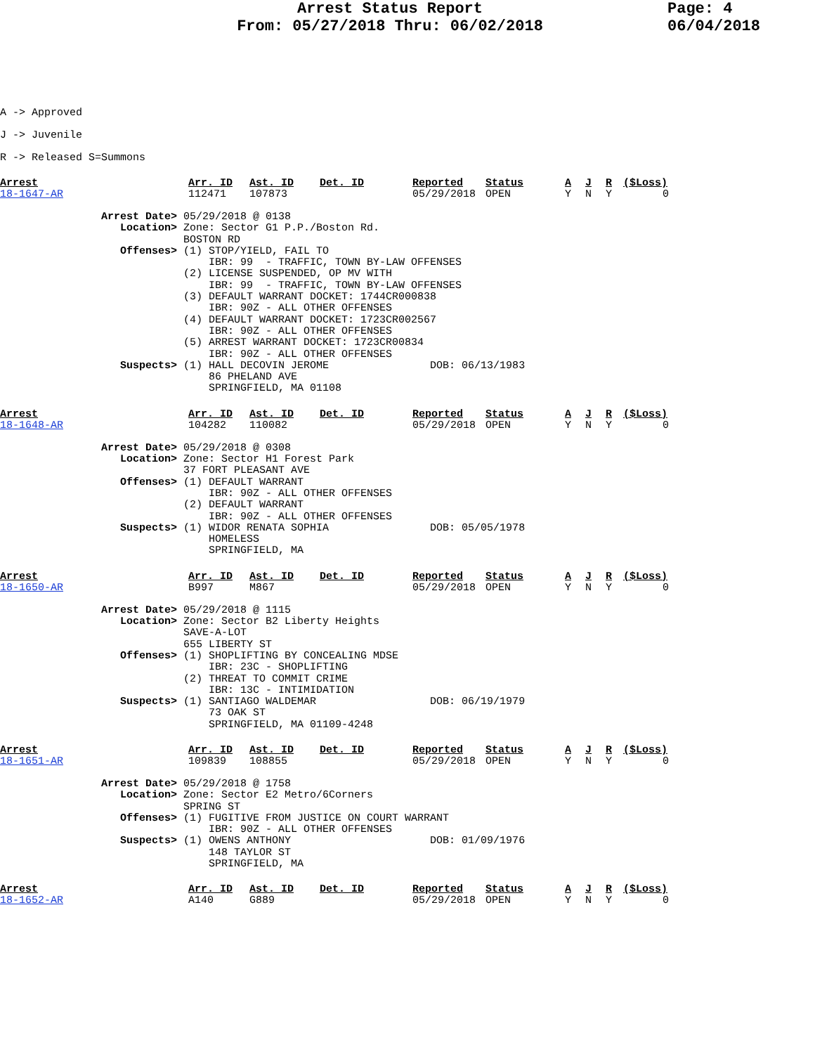Arrest Status Report
From: 05/27/2018 Thru: 06/02/2018
Page: 4
06/04/2018
A -> Approved
J -> Juvenile
R -> Released S=Summons
| Arrest | Arr. ID | Ast. ID | Det. ID | Reported | Status | A | J | R | ($Loss) |
| --- | --- | --- | --- | --- | --- | --- | --- | --- | --- |
| 18-1647-AR | 112471 | 107873 | | 05/29/2018 | OPEN | Y | N | Y | 0 |
Arrest Date> 05/29/2018 @ 0138 Location> Zone: Sector G1 P.P./Boston Rd. BOSTON RD Offenses> (1) STOP/YIELD, FAIL TO IBR: 99 - TRAFFIC, TOWN BY-LAW OFFENSES (2) LICENSE SUSPENDED, OP MV WITH IBR: 99 - TRAFFIC, TOWN BY-LAW OFFENSES (3) DEFAULT WARRANT DOCKET: 1744CR000838 IBR: 90Z - ALL OTHER OFFENSES (4) DEFAULT WARRANT DOCKET: 1723CR002567 IBR: 90Z - ALL OTHER OFFENSES (5) ARREST WARRANT DOCKET: 1723CR00834 IBR: 90Z - ALL OTHER OFFENSES Suspects> (1) HALL DECOVIN JEROME DOB: 06/13/1983 86 PHELAND AVE SPRINGFIELD, MA 01108
| Arrest | Arr. ID | Ast. ID | Det. ID | Reported | Status | A | J | R | ($Loss) |
| --- | --- | --- | --- | --- | --- | --- | --- | --- | --- |
| 18-1648-AR | 104282 | 110082 | | 05/29/2018 | OPEN | Y | N | Y | 0 |
Arrest Date> 05/29/2018 @ 0308 Location> Zone: Sector H1 Forest Park 37 FORT PLEASANT AVE Offenses> (1) DEFAULT WARRANT IBR: 90Z - ALL OTHER OFFENSES (2) DEFAULT WARRANT IBR: 90Z - ALL OTHER OFFENSES Suspects> (1) WIDOR RENATA SOPHIA DOB: 05/05/1978 HOMELESS SPRINGFIELD, MA
| Arrest | Arr. ID | Ast. ID | Det. ID | Reported | Status | A | J | R | ($Loss) |
| --- | --- | --- | --- | --- | --- | --- | --- | --- | --- |
| 18-1650-AR | B997 | M867 | | 05/29/2018 | OPEN | Y | N | Y | 0 |
Arrest Date> 05/29/2018 @ 1115 Location> Zone: Sector B2 Liberty Heights SAVE-A-LOT 655 LIBERTY ST Offenses> (1) SHOPLIFTING BY CONCEALING MDSE IBR: 23C - SHOPLIFTING (2) THREAT TO COMMIT CRIME IBR: 13C - INTIMIDATION Suspects> (1) SANTIAGO WALDEMAR DOB: 06/19/1979 73 OAK ST SPRINGFIELD, MA 01109-4248
| Arrest | Arr. ID | Ast. ID | Det. ID | Reported | Status | A | J | R | ($Loss) |
| --- | --- | --- | --- | --- | --- | --- | --- | --- | --- |
| 18-1651-AR | 109839 | 108855 | | 05/29/2018 | OPEN | Y | N | Y | 0 |
Arrest Date> 05/29/2018 @ 1758 Location> Zone: Sector E2 Metro/6Corners SPRING ST Offenses> (1) FUGITIVE FROM JUSTICE ON COURT WARRANT IBR: 90Z - ALL OTHER OFFENSES Suspects> (1) OWENS ANTHONY DOB: 01/09/1976 148 TAYLOR ST SPRINGFIELD, MA
| Arrest | Arr. ID | Ast. ID | Det. ID | Reported | Status | A | J | R | ($Loss) |
| --- | --- | --- | --- | --- | --- | --- | --- | --- | --- |
| 18-1652-AR | A140 | G889 | | 05/29/2018 | OPEN | Y | N | Y | 0 |